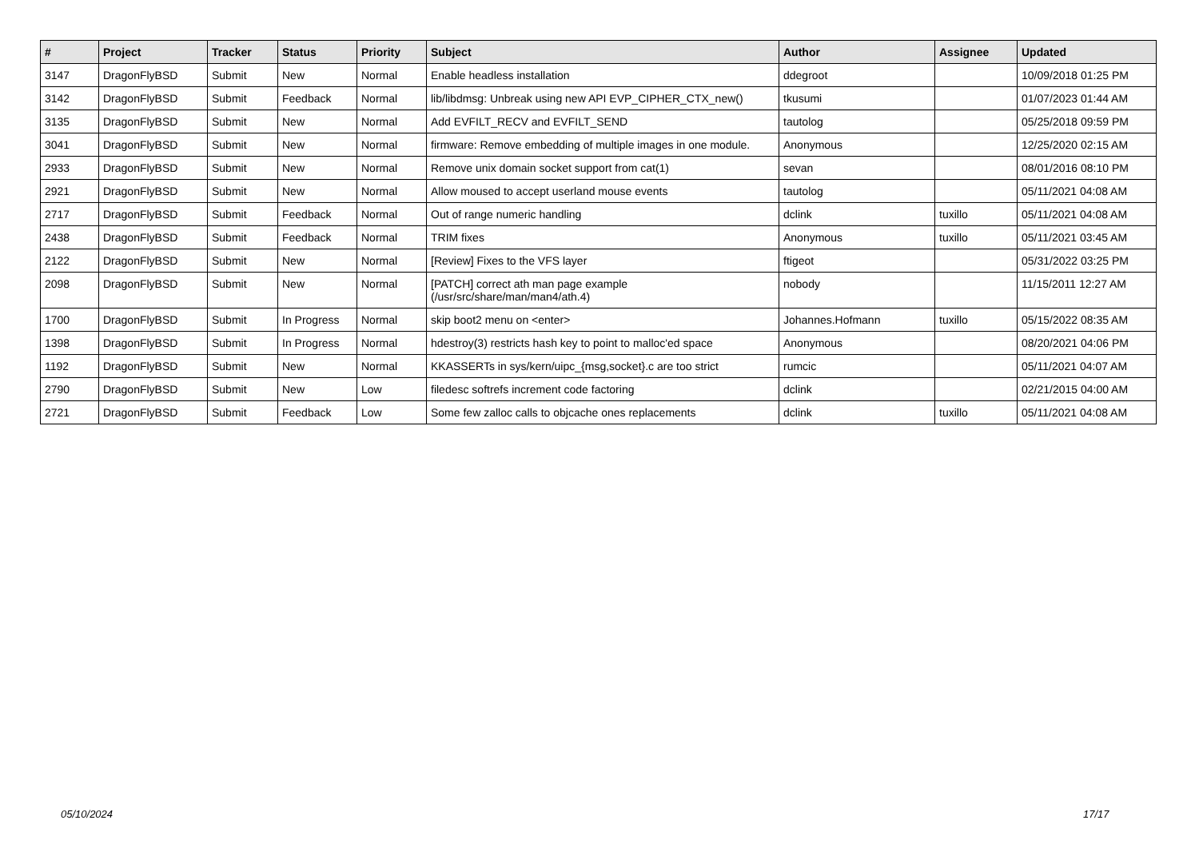| # | Project | Tracker | Status | Priority | Subject | Author | Assignee | Updated |
| --- | --- | --- | --- | --- | --- | --- | --- | --- |
| 3147 | DragonFlyBSD | Submit | New | Normal | Enable headless installation | ddegroot | | 10/09/2018 01:25 PM |
| 3142 | DragonFlyBSD | Submit | Feedback | Normal | lib/libdmsg: Unbreak using new API EVP_CIPHER_CTX_new() | tkusumi | | 01/07/2023 01:44 AM |
| 3135 | DragonFlyBSD | Submit | New | Normal | Add EVFILT_RECV and EVFILT_SEND | tautolog | | 05/25/2018 09:59 PM |
| 3041 | DragonFlyBSD | Submit | New | Normal | firmware: Remove embedding of multiple images in one module. | Anonymous | | 12/25/2020 02:15 AM |
| 2933 | DragonFlyBSD | Submit | New | Normal | Remove unix domain socket support from cat(1) | sevan | | 08/01/2016 08:10 PM |
| 2921 | DragonFlyBSD | Submit | New | Normal | Allow moused to accept userland mouse events | tautolog | | 05/11/2021 04:08 AM |
| 2717 | DragonFlyBSD | Submit | Feedback | Normal | Out of range numeric handling | dclink | tuxillo | 05/11/2021 04:08 AM |
| 2438 | DragonFlyBSD | Submit | Feedback | Normal | TRIM fixes | Anonymous | tuxillo | 05/11/2021 03:45 AM |
| 2122 | DragonFlyBSD | Submit | New | Normal | [Review] Fixes to the VFS layer | ftigeot | | 05/31/2022 03:25 PM |
| 2098 | DragonFlyBSD | Submit | New | Normal | [PATCH] correct ath man page example (/usr/src/share/man/man4/ath.4) | nobody | | 11/15/2011 12:27 AM |
| 1700 | DragonFlyBSD | Submit | In Progress | Normal | skip boot2 menu on <enter> | Johannes.Hofmann | tuxillo | 05/15/2022 08:35 AM |
| 1398 | DragonFlyBSD | Submit | In Progress | Normal | hdestroy(3) restricts hash key to point to malloc'ed space | Anonymous | | 08/20/2021 04:06 PM |
| 1192 | DragonFlyBSD | Submit | New | Normal | KKASSERTs in sys/kern/uipc_{msg,socket}.c are too strict | rumcic | | 05/11/2021 04:07 AM |
| 2790 | DragonFlyBSD | Submit | New | Low | filedesc softrefs increment code factoring | dclink | | 02/21/2015 04:00 AM |
| 2721 | DragonFlyBSD | Submit | Feedback | Low | Some few zalloc calls to objcache ones replacements | dclink | tuxillo | 05/11/2021 04:08 AM |
05/10/2024 17/17